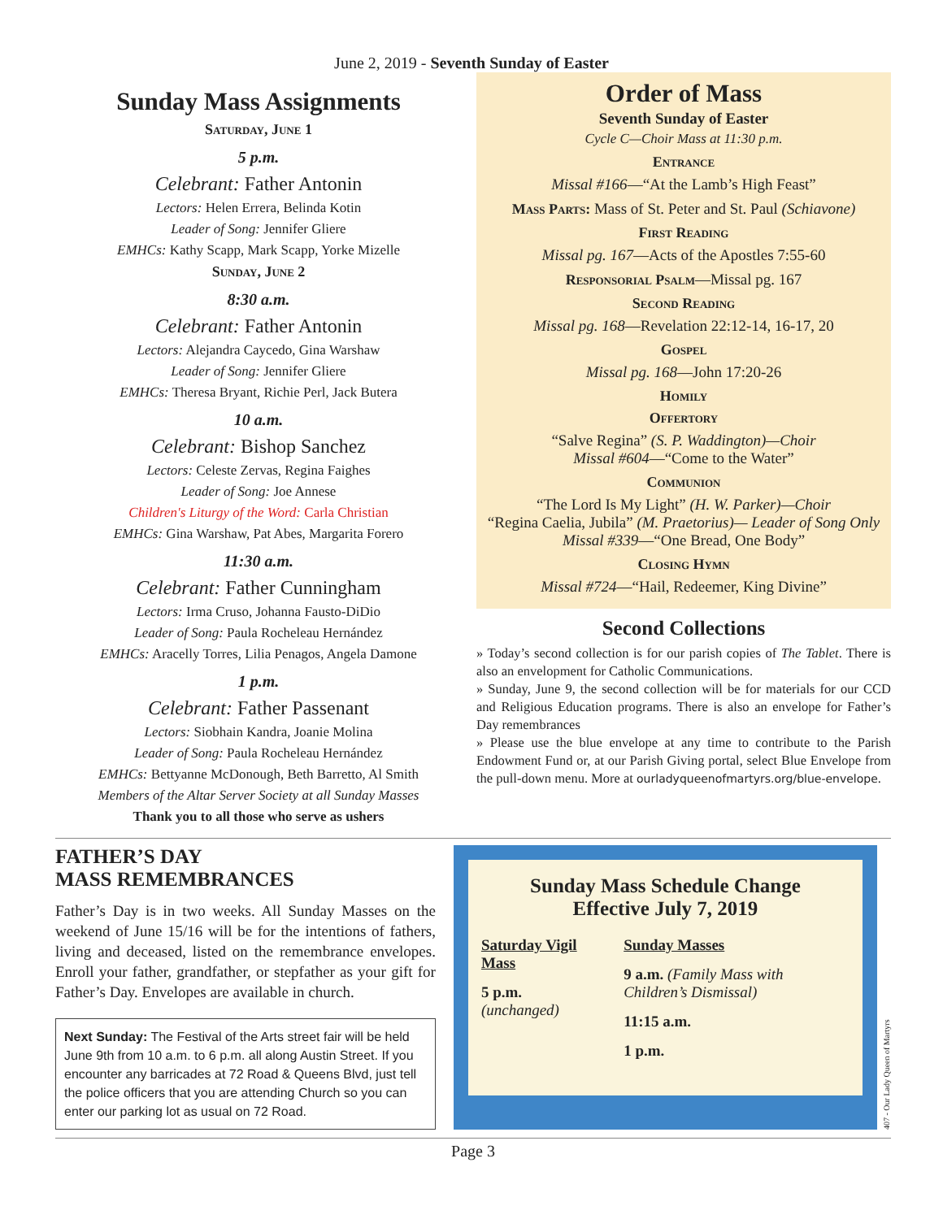June 2, 2019 - Seventh Sunday of Easter
Sunday Mass Assignments
Saturday, June 1
5 p.m.
Celebrant: Father Antonin
Lectors: Helen Errera, Belinda Kotin
Leader of Song: Jennifer Gliere
EMHCs: Kathy Scapp, Mark Scapp, Yorke Mizelle
Sunday, June 2
8:30 a.m.
Celebrant: Father Antonin
Lectors: Alejandra Caycedo, Gina Warshaw
Leader of Song: Jennifer Gliere
EMHCs: Theresa Bryant, Richie Perl, Jack Butera
10 a.m.
Celebrant: Bishop Sanchez
Lectors: Celeste Zervas, Regina Faighes
Leader of Song: Joe Annese
Children's Liturgy of the Word: Carla Christian
EMHCs: Gina Warshaw, Pat Abes, Margarita Forero
11:30 a.m.
Celebrant: Father Cunningham
Lectors: Irma Cruso, Johanna Fausto-DiDio
Leader of Song: Paula Rocheleau Hernández
EMHCs: Aracelly Torres, Lilia Penagos, Angela Damone
1 p.m.
Celebrant: Father Passenant
Lectors: Siobhain Kandra, Joanie Molina
Leader of Song: Paula Rocheleau Hernández
EMHCs: Bettyanne McDonough, Beth Barretto, Al Smith
Members of the Altar Server Society at all Sunday Masses
Thank you to all those who serve as ushers
Order of Mass
Seventh Sunday of Easter
Cycle C—Choir Mass at 11:30 p.m.
Entrance
Missal #166—“At the Lamb’s High Feast”
Mass Parts: Mass of St. Peter and St. Paul (Schiavone)
First Reading
Missal pg. 167—Acts of the Apostles 7:55-60
Responsorial Psalm—Missal pg. 167
Second Reading
Missal pg. 168—Revelation 22:12-14, 16-17, 20
Gospel
Missal pg. 168—John 17:20-26
Homily
Offertory
“Salve Regina” (S. P. Waddington)—Choir
Missal #604—“Come to the Water”
Communion
“The Lord Is My Light” (H. W. Parker)—Choir
“Regina Caelia, Jubila” (M. Praetorius)— Leader of Song Only
Missal #339—“One Bread, One Body”
Closing Hymn
Missal #724—“Hail, Redeemer, King Divine”
Second Collections
» Today’s second collection is for our parish copies of The Tablet. There is also an envelopment for Catholic Communications.
» Sunday, June 9, the second collection will be for materials for our CCD and Religious Education programs. There is also an envelope for Father’s Day remembrances
» Please use the blue envelope at any time to contribute to the Parish Endowment Fund or, at our Parish Giving portal, select Blue Envelope from the pull-down menu. More at ourladyqueenofmartyrs.org/blue-envelope.
FATHER’S DAY
MASS REMEMBRANCES
Father’s Day is in two weeks. All Sunday Masses on the weekend of June 15/16 will be for the intentions of fathers, living and deceased, listed on the remembrance envelopes. Enroll your father, grandfather, or stepfather as your gift for Father’s Day. Envelopes are available in church.
Next Sunday: The Festival of the Arts street fair will be held June 9th from 10 a.m. to 6 p.m. all along Austin Street. If you encounter any barricades at 72 Road & Queens Blvd, just tell the police officers that you are attending Church so you can enter our parking lot as usual on 72 Road.
Sunday Mass Schedule Change
Effective July 7, 2019
Saturday Vigil Mass
5 p.m. (unchanged)
Sunday Masses
9 a.m. (Family Mass with Children’s Dismissal)
11:15 a.m.
1 p.m.
407 - Our Lady Queen of Martyrs
Page 3